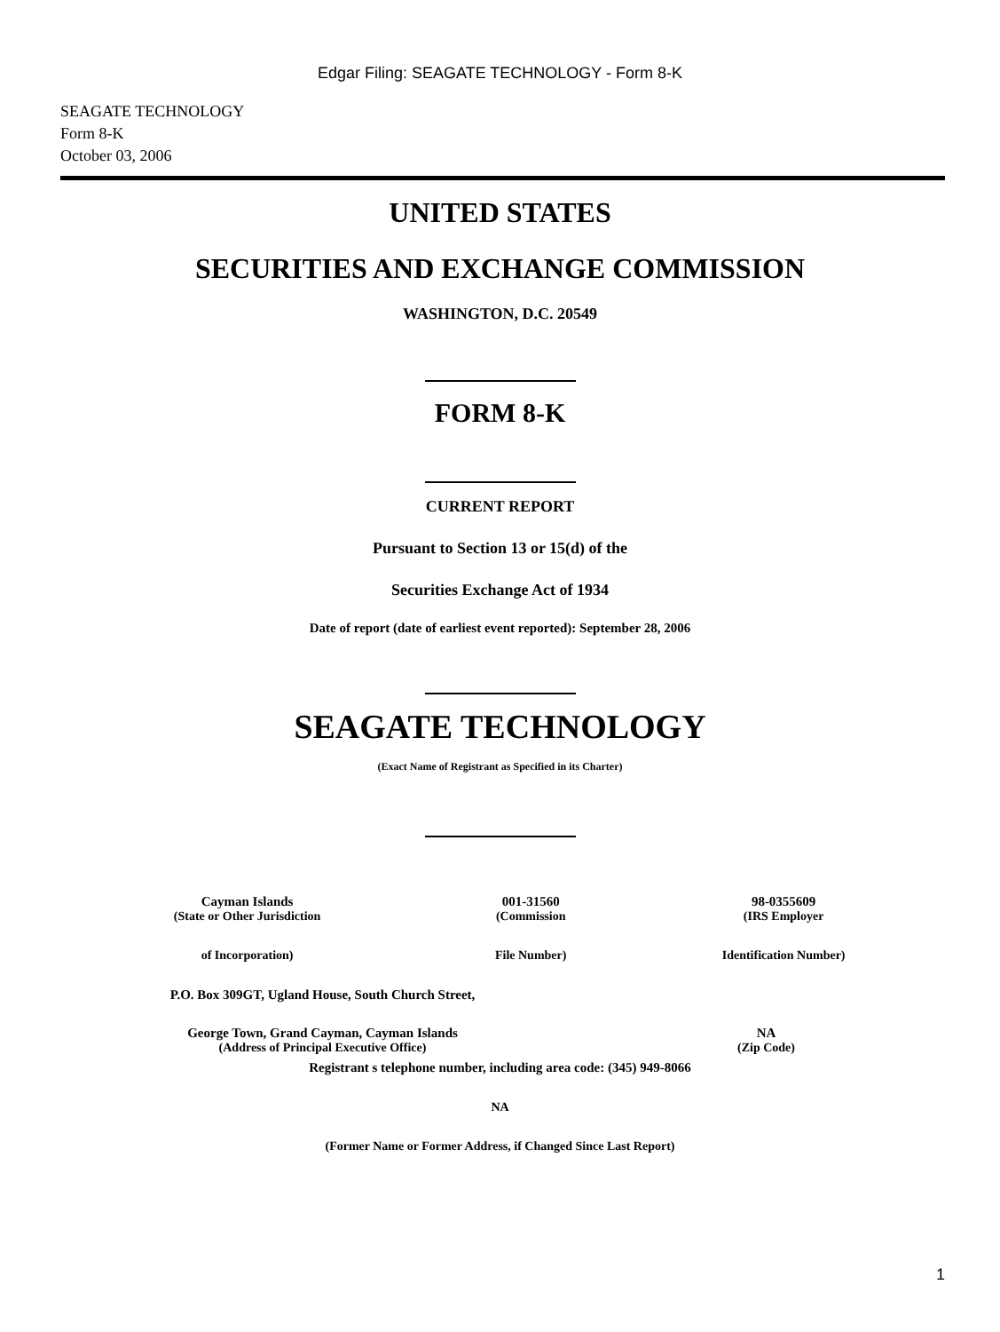Edgar Filing: SEAGATE TECHNOLOGY - Form 8-K
SEAGATE TECHNOLOGY
Form 8-K
October 03, 2006
UNITED STATES
SECURITIES AND EXCHANGE COMMISSION
WASHINGTON, D.C. 20549
FORM 8-K
CURRENT REPORT
Pursuant to Section 13 or 15(d) of the
Securities Exchange Act of 1934
Date of report (date of earliest event reported): September 28, 2006
SEAGATE TECHNOLOGY
(Exact Name of Registrant as Specified in its Charter)
| Cayman Islands | 001-31560 | 98-0355609 |
| (State or Other Jurisdiction | (Commission | (IRS Employer |
| of Incorporation) | File Number) | Identification Number) |
| P.O. Box 309GT, Ugland House, South Church Street, | |
| George Town, Grand Cayman, Cayman Islands | NA |
| (Address of Principal Executive Office) | (Zip Code) |
Registrant s telephone number, including area code: (345) 949-8066
NA
(Former Name or Former Address, if Changed Since Last Report)
1